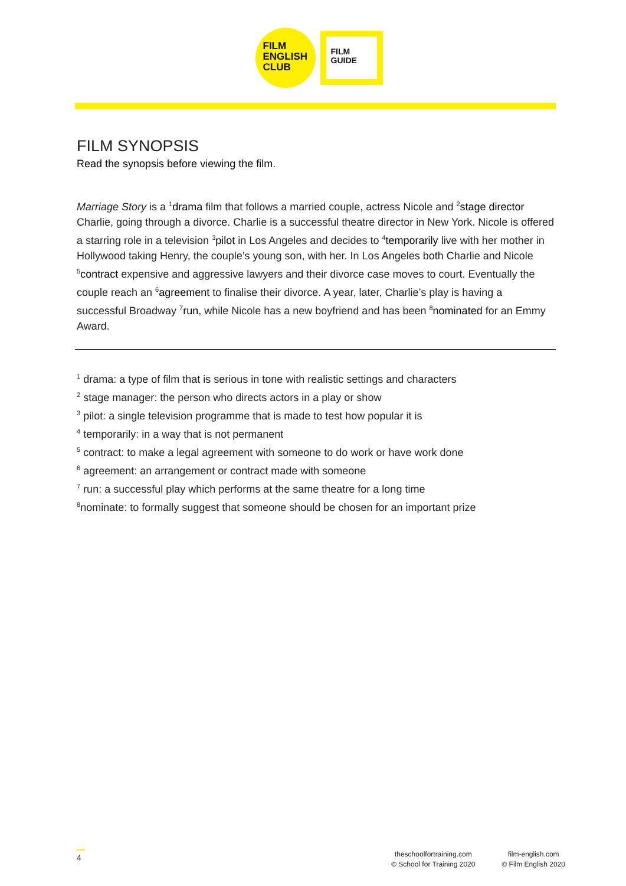FILM
ENGLISH
CLUB
FILM
GUIDE
FILM SYNOPSIS
Read the synopsis before viewing the film.
Marriage Story is a <sup>1</sup>drama film that follows a married couple, actress Nicole and <sup>2</sup>stage director Charlie, going through a divorce. Charlie is a successful theatre director in New York. Nicole is offered a starring role in a television <sup>3</sup>pilot in Los Angeles and decides to <sup>4</sup>temporarily live with her mother in Hollywood taking Henry, the couple’s young son, with her. In Los Angeles both Charlie and Nicole <sup>5</sup>contract expensive and aggressive lawyers and their divorce case moves to court. Eventually the couple reach an <sup>6</sup>agreement to finalise their divorce. A year, later, Charlie’s play is having a successful Broadway <sup>7</sup>run, while Nicole has a new boyfriend and has been <sup>8</sup>nominated for an Emmy Award.
<sup>1</sup> drama: a type of film that is serious in tone with realistic settings and characters
<sup>2</sup> stage manager: the person who directs actors in a play or show
<sup>3</sup> pilot: a single television programme that is made to test how popular it is
<sup>4</sup> temporarily: in a way that is not permanent
<sup>5</sup> contract: to make a legal agreement with someone to do work or have work done
<sup>6</sup> agreement: an arrangement or contract made with someone
<sup>7</sup> run: a successful play which performs at the same theatre for a long time
<sup>8</sup> nominate: to formally suggest that someone should be chosen for an important prize
4
theschoolfortraining.com
© School for Training 2020
film-english.com
© Film English 2020